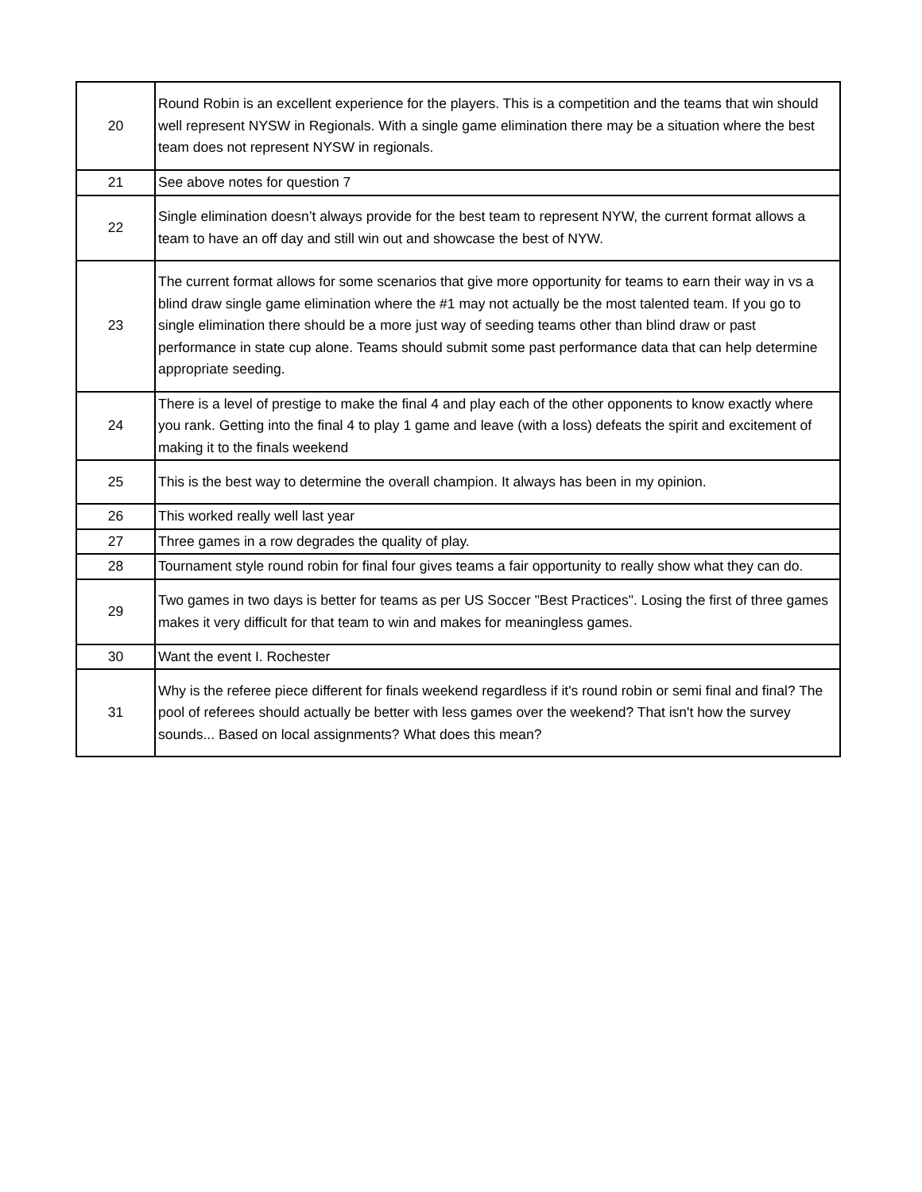| 20 | Round Robin is an excellent experience for the players. This is a competition and the teams that win should well represent NYSW in Regionals. With a single game elimination there may be a situation where the best team does not represent NYSW in regionals. |
| 21 | See above notes for question 7 |
| 22 | Single elimination doesn’t always provide for the best team to represent NYW, the current format allows a team to have an off day and still win out and showcase the best of NYW. |
| 23 | The current format allows for some scenarios that give more opportunity for teams to earn their way in vs a blind draw single game elimination where the #1 may not actually be the most talented team. If you go to single elimination there should be a more just way of seeding teams other than blind draw or past performance in state cup alone. Teams should submit some past performance data that can help determine appropriate seeding. |
| 24 | There is a level of prestige to make the final 4 and play each of the other opponents to know exactly where you rank. Getting into the final 4 to play 1 game and leave (with a loss) defeats the spirit and excitement of making it to the finals weekend |
| 25 | This is the best way to determine the overall champion. It always has been in my opinion. |
| 26 | This worked really well last year |
| 27 | Three games in a row degrades the quality of play. |
| 28 | Tournament style round robin for final four gives teams a fair opportunity to really show what they can do. |
| 29 | Two games in two days is better for teams as per US Soccer "Best Practices". Losing the first of three games makes it very difficult for that team to win and makes for meaningless games. |
| 30 | Want the event I. Rochester |
| 31 | Why is the referee piece different for finals weekend regardless if it's round robin or semi final and final? The pool of referees should actually be better with less games over the weekend? That isn't how the survey sounds... Based on local assignments? What does this mean? |